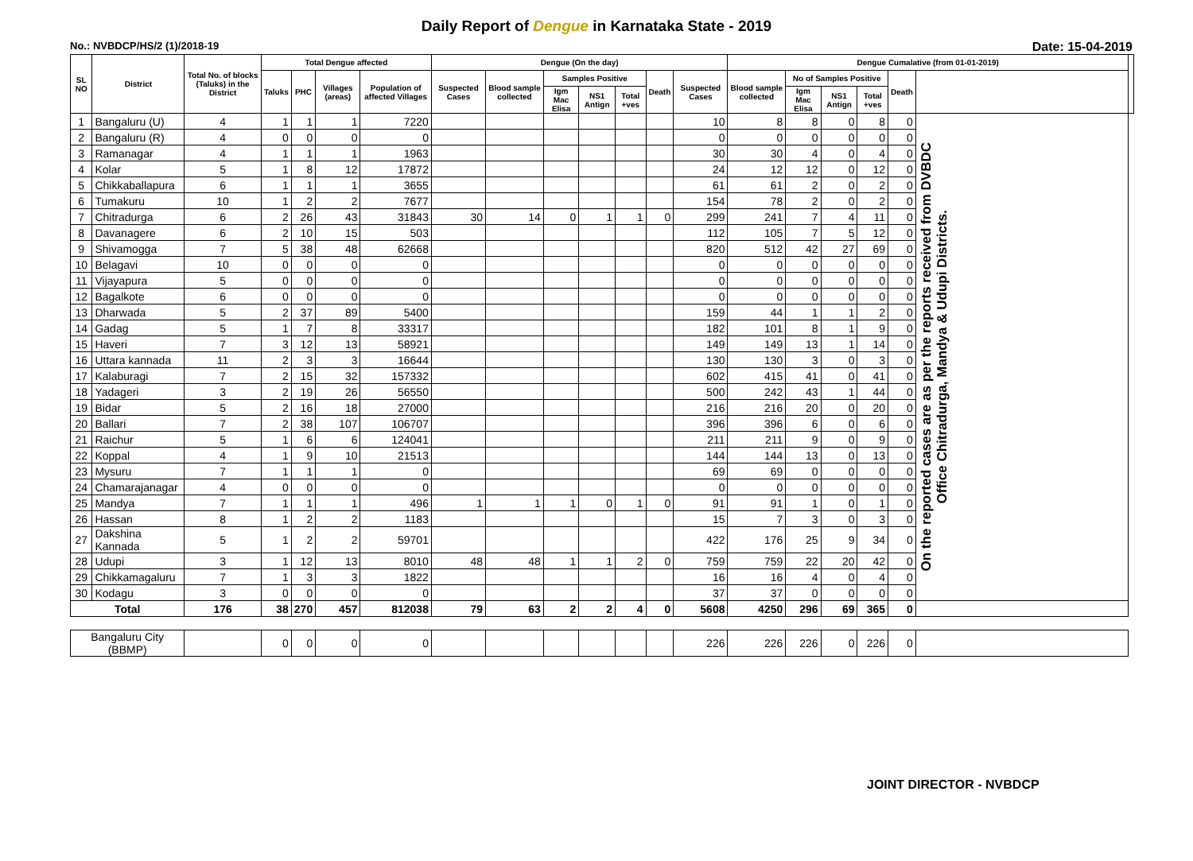Daily Report of Dengue in Karnataka State - 2019
No.: NVBDCP/HS/2 (1)/2018-19 Date: 15-04-2019
| SL NO | District | Total No. of blocks (Taluks) in the District | Total Dengue affected | | | | Dengue (On the day) | | | | | | | Dengue Cumalative (from 01-01-2019) | | | | | | |
| --- | --- | --- | --- | --- | --- | --- | --- | --- | --- | --- | --- | --- | --- | --- | --- | --- | --- | --- | --- | --- |
| | | | Taluks | PHC | Villages (areas) | Population of affected Villages | Suspected Cases | Blood sample collected | Samples Positive | | | Death | Suspected Cases | Blood sample collected | No of Samples Positive | | | Death | | |
| | | | | | | | | | Igm Mac Elisa | NS1 Antign | Total +ves | | | | Igm Mac Elisa | NS1 Antign | Total +ves | | | |
| 1 | Bangaluru (U) | 4 | 1 | 1 | 1 | 7220 | | | | | | | 10 | 8 | 8 | 0 | 8 | 0 | On the reported cases are as per the reports received from DVBDC Office Chitradurga, Mandya & Udupi Districts. | |
| 2 | Bangaluru (R) | 4 | 0 | 0 | 0 | 0 | | | | | | | 0 | 0 | 0 | 0 | 0 | 0 | | |
| 3 | Ramanagar | 4 | 1 | 1 | 1 | 1963 | | | | | | | 30 | 30 | 4 | 0 | 4 | 0 | | |
| 4 | Kolar | 5 | 1 | 8 | 12 | 17872 | | | | | | | 24 | 12 | 12 | 0 | 12 | 0 | | |
| 5 | Chikkaballapura | 6 | 1 | 1 | 1 | 3655 | | | | | | | 61 | 61 | 2 | 0 | 2 | 0 | | |
| 6 | Tumakuru | 10 | 1 | 2 | 2 | 7677 | | | | | | | 154 | 78 | 2 | 0 | 2 | 0 | | |
| 7 | Chitradurga | 6 | 2 | 26 | 43 | 31843 | 30 | 14 | 0 | 1 | 1 | 0 | 299 | 241 | 7 | 4 | 11 | 0 | | |
| 8 | Davanagere | 6 | 2 | 10 | 15 | 503 | | | | | | | 112 | 105 | 7 | 5 | 12 | 0 | | |
| 9 | Shivamogga | 7 | 5 | 38 | 48 | 62668 | | | | | | | 820 | 512 | 42 | 27 | 69 | 0 | | |
| 10 | Belagavi | 10 | 0 | 0 | 0 | 0 | | | | | | | 0 | 0 | 0 | 0 | 0 | 0 | | |
| 11 | Vijayapura | 5 | 0 | 0 | 0 | 0 | | | | | | | 0 | 0 | 0 | 0 | 0 | 0 | | |
| 12 | Bagalkote | 6 | 0 | 0 | 0 | 0 | | | | | | | 0 | 0 | 0 | 0 | 0 | 0 | | |
| 13 | Dharwada | 5 | 2 | 37 | 89 | 5400 | | | | | | | 159 | 44 | 1 | 1 | 2 | 0 | | |
| 14 | Gadag | 5 | 1 | 7 | 8 | 33317 | | | | | | | 182 | 101 | 8 | 1 | 9 | 0 | | |
| 15 | Haveri | 7 | 3 | 12 | 13 | 58921 | | | | | | | 149 | 149 | 13 | 1 | 14 | 0 | | |
| 16 | Uttara kannada | 11 | 2 | 3 | 3 | 16644 | | | | | | | 130 | 130 | 3 | 0 | 3 | 0 | | |
| 17 | Kalaburagi | 7 | 2 | 15 | 32 | 157332 | | | | | | | 602 | 415 | 41 | 0 | 41 | 0 | | |
| 18 | Yadageri | 3 | 2 | 19 | 26 | 56550 | | | | | | | 500 | 242 | 43 | 1 | 44 | 0 | | |
| 19 | Bidar | 5 | 2 | 16 | 18 | 27000 | | | | | | | 216 | 216 | 20 | 0 | 20 | 0 | | |
| 20 | Ballari | 7 | 2 | 38 | 107 | 106707 | | | | | | | 396 | 396 | 6 | 0 | 6 | 0 | | |
| 21 | Raichur | 5 | 1 | 6 | 6 | 124041 | | | | | | | 211 | 211 | 9 | 0 | 9 | 0 | | |
| 22 | Koppal | 4 | 1 | 9 | 10 | 21513 | | | | | | | 144 | 144 | 13 | 0 | 13 | 0 | | |
| 23 | Mysuru | 7 | 1 | 1 | 1 | 0 | | | | | | | 69 | 69 | 0 | 0 | 0 | 0 | | |
| 24 | Chamarajanagar | 4 | 0 | 0 | 0 | 0 | | | | | | | 0 | 0 | 0 | 0 | 0 | 0 | | |
| 25 | Mandya | 7 | 1 | 1 | 1 | 496 | 1 | 1 | 1 | 0 | 1 | 0 | 91 | 91 | 1 | 0 | 1 | 0 | | |
| 26 | Hassan | 8 | 1 | 2 | 2 | 1183 | | | | | | | 15 | 7 | 3 | 0 | 3 | 0 | | |
| 27 | Dakshina Kannada | 5 | 1 | 2 | 2 | 59701 | | | | | | | 422 | 176 | 25 | 9 | 34 | 0 | | |
| 28 | Udupi | 3 | 1 | 12 | 13 | 8010 | 48 | 48 | 1 | 1 | 2 | 0 | 759 | 759 | 22 | 20 | 42 | 0 | | |
| 29 | Chikkamagaluru | 7 | 1 | 3 | 3 | 1822 | | | | | | | 16 | 16 | 4 | 0 | 4 | 0 | | |
| 30 | Kodagu | 3 | 0 | 0 | 0 | 0 | | | | | | | 37 | 37 | 0 | 0 | 0 | 0 | | |
| Total | | 176 | 38 | 270 | 457 | 812038 | 79 | 63 | 2 | 2 | 4 | 0 | 5608 | 4250 | 296 | 69 | 365 | 0 | | |
| Bangaluru City (BBMP) | | | 0 | 0 | 0 | 0 | | | | | | | 226 | 226 | 226 | 0 | 226 | 0 | | |
JOINT DIRECTOR - NVBDCP